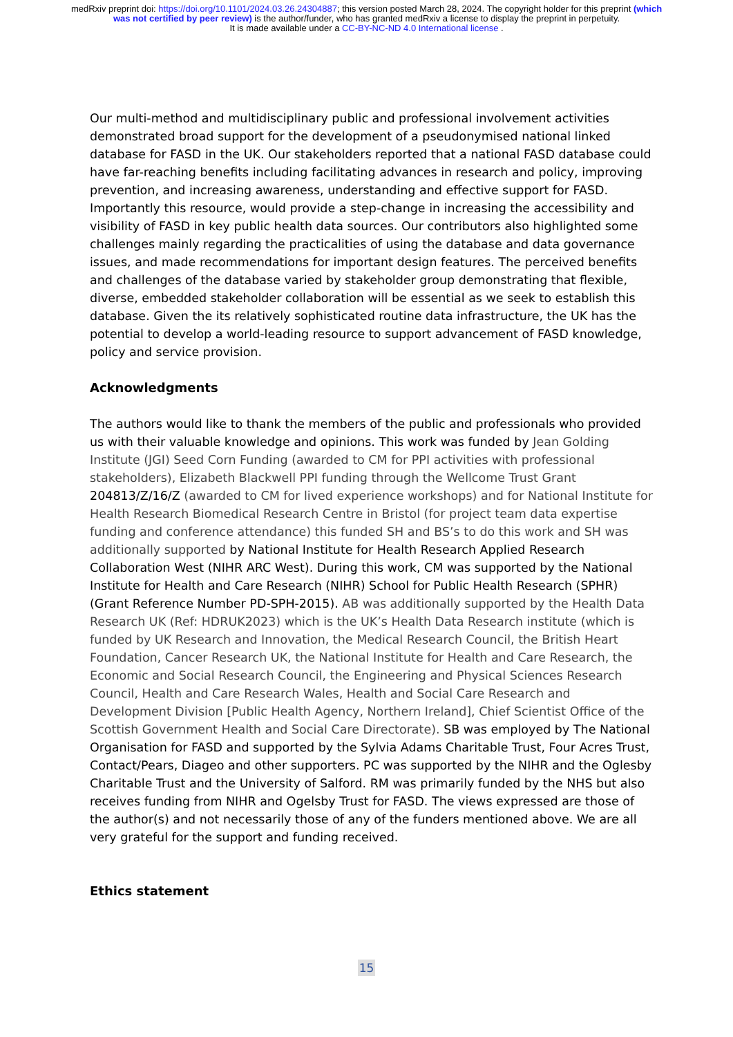medRxiv preprint doi: https://doi.org/10.1101/2024.03.26.24304887; this version posted March 28, 2024. The copyright holder for this preprint (which was not certified by peer review) is the author/funder, who has granted medRxiv a license to display the preprint in perpetuity.
It is made available under a CC-BY-NC-ND 4.0 International license .
Our multi-method and multidisciplinary public and professional involvement activities demonstrated broad support for the development of a pseudonymised national linked database for FASD in the UK. Our stakeholders reported that a national FASD database could have far-reaching benefits including facilitating advances in research and policy, improving prevention, and increasing awareness, understanding and effective support for FASD. Importantly this resource, would provide a step-change in increasing the accessibility and visibility of FASD in key public health data sources. Our contributors also highlighted some challenges mainly regarding the practicalities of using the database and data governance issues, and made recommendations for important design features. The perceived benefits and challenges of the database varied by stakeholder group demonstrating that flexible, diverse, embedded stakeholder collaboration will be essential as we seek to establish this database. Given the its relatively sophisticated routine data infrastructure, the UK has the potential to develop a world-leading resource to support advancement of FASD knowledge, policy and service provision.
Acknowledgments
The authors would like to thank the members of the public and professionals who provided us with their valuable knowledge and opinions. This work was funded by Jean Golding Institute (JGI) Seed Corn Funding (awarded to CM for PPI activities with professional stakeholders), Elizabeth Blackwell PPI funding through the Wellcome Trust Grant 204813/Z/16/Z (awarded to CM for lived experience workshops) and for National Institute for Health Research Biomedical Research Centre in Bristol (for project team data expertise funding and conference attendance) this funded SH and BS’s to do this work and SH was additionally supported by National Institute for Health Research Applied Research Collaboration West (NIHR ARC West). During this work, CM was supported by the National Institute for Health and Care Research (NIHR) School for Public Health Research (SPHR) (Grant Reference Number PD-SPH-2015). AB was additionally supported by the Health Data Research UK (Ref: HDRUK2023) which is the UK’s Health Data Research institute (which is funded by UK Research and Innovation, the Medical Research Council, the British Heart Foundation, Cancer Research UK, the National Institute for Health and Care Research, the Economic and Social Research Council, the Engineering and Physical Sciences Research Council, Health and Care Research Wales, Health and Social Care Research and Development Division [Public Health Agency, Northern Ireland], Chief Scientist Office of the Scottish Government Health and Social Care Directorate). SB was employed by The National Organisation for FASD and supported by the Sylvia Adams Charitable Trust, Four Acres Trust, Contact/Pears, Diageo and other supporters. PC was supported by the NIHR and the Oglesby Charitable Trust and the University of Salford. RM was primarily funded by the NHS but also receives funding from NIHR and Ogelsby Trust for FASD. The views expressed are those of the author(s) and not necessarily those of any of the funders mentioned above. We are all very grateful for the support and funding received.
Ethics statement
15